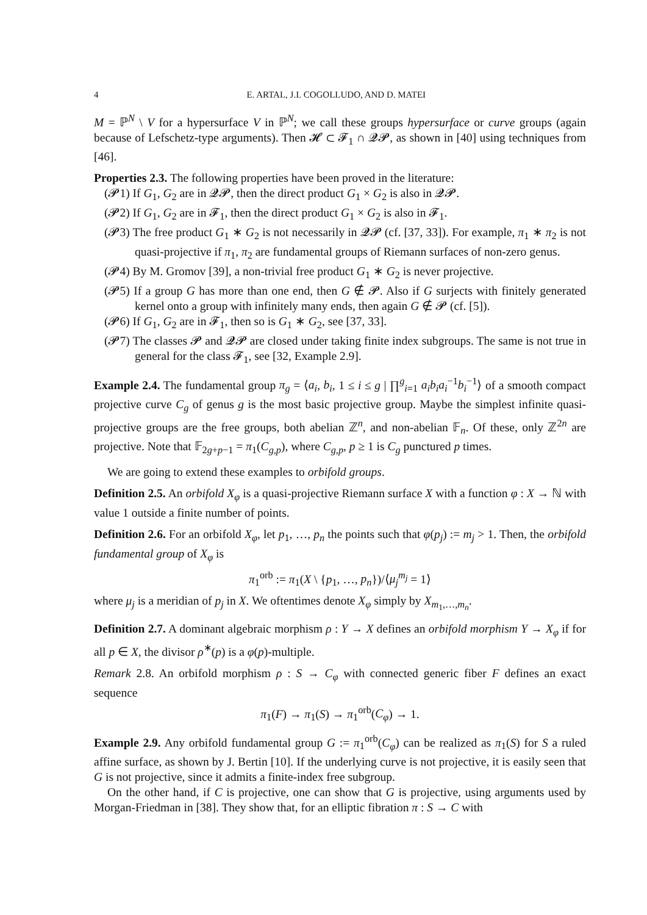4 E. ARTAL, J.I. COGOLLUDO, AND D. MATEI
M = ℙ<sup>N</sup> \ V for a hypersurface V in ℙ<sup>N</sup>; we call these groups hypersurface or curve groups (again because of Lefschetz-type arguments). Then 𝓗 ⊂ 𝓕<sub>1</sub> ∩ 𝓠𝓟, as shown in [40] using techniques from [46].
Properties 2.3. The following properties have been proved in the literature:
(𝓟1) If G<sub>1</sub>, G<sub>2</sub> are in 𝓠𝓟, then the direct product G<sub>1</sub> × G<sub>2</sub> is also in 𝓠𝓟.
(𝓟2) If G<sub>1</sub>, G<sub>2</sub> are in 𝓕<sub>1</sub>, then the direct product G<sub>1</sub> × G<sub>2</sub> is also in 𝓕<sub>1</sub>.
(𝓟3) The free product G<sub>1</sub> ∗ G<sub>2</sub> is not necessarily in 𝓠𝓟 (cf. [37, 33]). For example, π<sub>1</sub> ∗ π<sub>2</sub> is not quasi-projective if π<sub>1</sub>, π<sub>2</sub> are fundamental groups of Riemann surfaces of non-zero genus.
(𝓟4) By M. Gromov [39], a non-trivial free product G<sub>1</sub> ∗ G<sub>2</sub> is never projective.
(𝓟5) If a group G has more than one end, then G ∉ 𝓟. Also if G surjects with finitely generated kernel onto a group with infinitely many ends, then again G ∉ 𝓟 (cf. [5]).
(𝓟6) If G<sub>1</sub>, G<sub>2</sub> are in 𝓕<sub>1</sub>, then so is G<sub>1</sub> ∗ G<sub>2</sub>, see [37, 33].
(𝓟7) The classes 𝓟 and 𝓠𝓟 are closed under taking finite index subgroups. The same is not true in general for the class 𝓕<sub>1</sub>, see [32, Example 2.9].
Example 2.4. The fundamental group π<sub>g</sub> = ⟨a<sub>i</sub>, b<sub>i</sub>, 1 ≤ i ≤ g | ∏<sup>g</sup><sub>i=1</sub> a<sub>i</sub>b<sub>i</sub>a<sub>i</sub><sup>−1</sup>b<sub>i</sub><sup>−1</sup>⟩ of a smooth compact projective curve C<sub>g</sub> of genus g is the most basic projective group. Maybe the simplest infinite quasi-projective groups are the free groups, both abelian ℤ<sup>n</sup>, and non-abelian 𝔽<sub>n</sub>. Of these, only ℤ<sup>2n</sup> are projective. Note that 𝔽<sub>2g+p−1</sub> = π<sub>1</sub>(C<sub>g,p</sub>), where C<sub>g,p</sub>, p ≥ 1 is C<sub>g</sub> punctured p times.
We are going to extend these examples to orbifold groups.
Definition 2.5. An orbifold X<sub>φ</sub> is a quasi-projective Riemann surface X with a function φ : X → ℕ with value 1 outside a finite number of points.
Definition 2.6. For an orbifold X<sub>φ</sub>, let p<sub>1</sub>, …, p<sub>n</sub> the points such that φ(p<sub>j</sub>) := m<sub>j</sub> > 1. Then, the orbifold fundamental group of X<sub>φ</sub> is
π<sub>1</sub><sup>orb</sup> := π<sub>1</sub>(X \ {p<sub>1</sub>, …, p<sub>n</sub>})/⟨μ<sub>j</sub><sup>m<sub>j</sub></sup> = 1⟩
where μ<sub>j</sub> is a meridian of p<sub>j</sub> in X. We oftentimes denote X<sub>φ</sub> simply by X<sub>m<sub>1</sub>,…,m<sub>n</sub></sub>.
Definition 2.7. A dominant algebraic morphism ρ : Y → X defines an orbifold morphism Y → X<sub>φ</sub> if for all p ∈ X, the divisor ρ<sup>∗</sup>(p) is a φ(p)-multiple.
Remark 2.8. An orbifold morphism ρ : S → C<sub>φ</sub> with connected generic fiber F defines an exact sequence
π<sub>1</sub>(F) → π<sub>1</sub>(S) → π<sub>1</sub><sup>orb</sup>(C<sub>φ</sub>) → 1.
Example 2.9. Any orbifold fundamental group G := π<sub>1</sub><sup>orb</sup>(C<sub>φ</sub>) can be realized as π<sub>1</sub>(S) for S a ruled affine surface, as shown by J. Bertin [10]. If the underlying curve is not projective, it is easily seen that G is not projective, since it admits a finite-index free subgroup.
On the other hand, if C is projective, one can show that G is projective, using arguments used by Morgan-Friedman in [38]. They show that, for an elliptic fibration π : S → C with